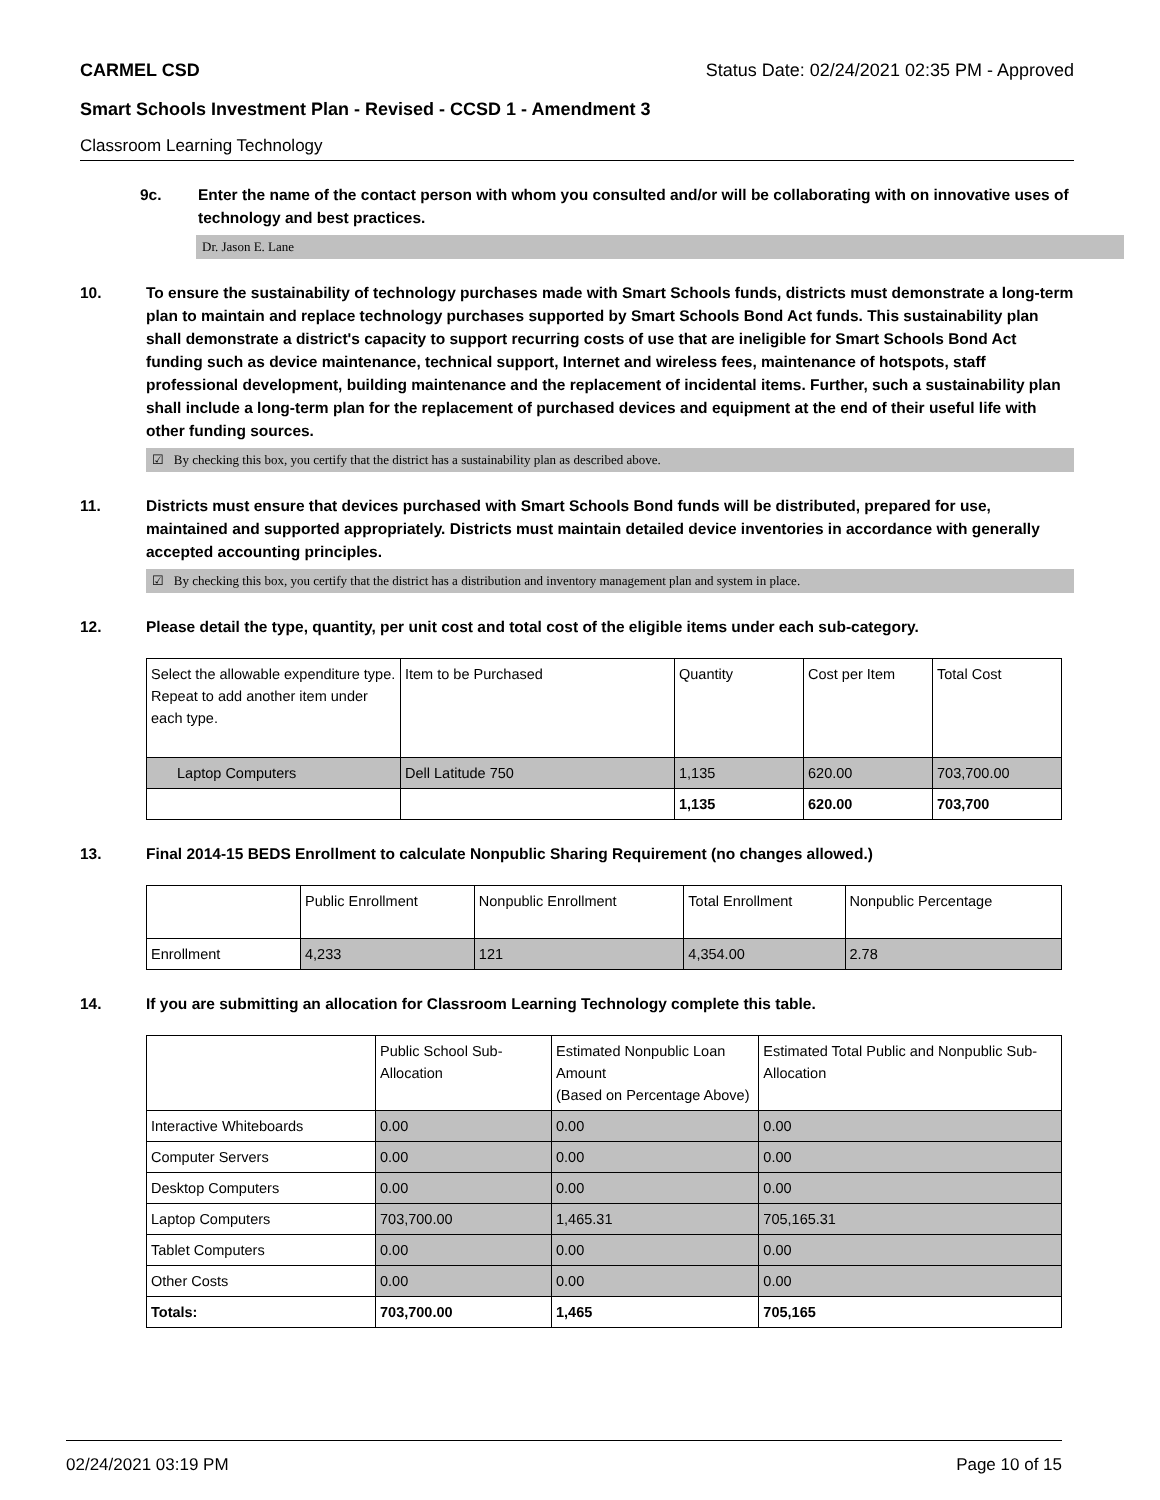CARMEL CSD Status Date: 02/24/2021 02:35 PM - Approved
Smart Schools Investment Plan - Revised - CCSD 1 - Amendment 3
Classroom Learning Technology
9c. Enter the name of the contact person with whom you consulted and/or will be collaborating with on innovative uses of technology and best practices.
Dr. Jason E. Lane
10. To ensure the sustainability of technology purchases made with Smart Schools funds, districts must demonstrate a long-term plan to maintain and replace technology purchases supported by Smart Schools Bond Act funds. This sustainability plan shall demonstrate a district's capacity to support recurring costs of use that are ineligible for Smart Schools Bond Act funding such as device maintenance, technical support, Internet and wireless fees, maintenance of hotspots, staff professional development, building maintenance and the replacement of incidental items. Further, such a sustainability plan shall include a long-term plan for the replacement of purchased devices and equipment at the end of their useful life with other funding sources.
☑ By checking this box, you certify that the district has a sustainability plan as described above.
11. Districts must ensure that devices purchased with Smart Schools Bond funds will be distributed, prepared for use, maintained and supported appropriately. Districts must maintain detailed device inventories in accordance with generally accepted accounting principles.
☑ By checking this box, you certify that the district has a distribution and inventory management plan and system in place.
12. Please detail the type, quantity, per unit cost and total cost of the eligible items under each sub-category.
| Select the allowable expenditure type. Repeat to add another item under each type. | Item to be Purchased | Quantity | Cost per Item | Total Cost |
| Laptop Computers | Dell Latitude 750 | 1,135 | 620.00 | 703,700.00 |
| | | 1,135 | 620.00 | 703,700 |
13. Final 2014-15 BEDS Enrollment to calculate Nonpublic Sharing Requirement (no changes allowed.)
| | Public Enrollment | Nonpublic Enrollment | Total Enrollment | Nonpublic Percentage |
| Enrollment | 4,233 | 121 | 4,354.00 | 2.78 |
14. If you are submitting an allocation for Classroom Learning Technology complete this table.
| | Public School Sub-Allocation | Estimated Nonpublic Loan Amount (Based on Percentage Above) | Estimated Total Public and Nonpublic Sub-Allocation |
| Interactive Whiteboards | 0.00 | 0.00 | 0.00 |
| Computer Servers | 0.00 | 0.00 | 0.00 |
| Desktop Computers | 0.00 | 0.00 | 0.00 |
| Laptop Computers | 703,700.00 | 1,465.31 | 705,165.31 |
| Tablet Computers | 0.00 | 0.00 | 0.00 |
| Other Costs | 0.00 | 0.00 | 0.00 |
| Totals: | 703,700.00 | 1,465 | 705,165 |
02/24/2021 03:19 PM Page 10 of 15